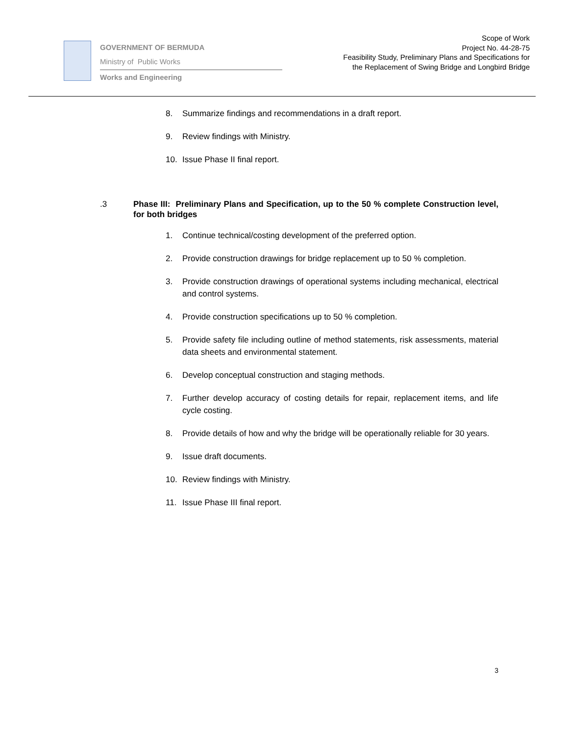GOVERNMENT OF BERMUDA
Ministry of Public Works
Works and Engineering
Scope of Work
Project No. 44-28-75
Feasibility Study, Preliminary Plans and Specifications for
the Replacement of Swing Bridge and Longbird Bridge
8. Summarize findings and recommendations in a draft report.
9. Review findings with Ministry.
10. Issue Phase II final report.
.3 Phase III: Preliminary Plans and Specification, up to the 50 % complete Construction level, for both bridges
1. Continue technical/costing development of the preferred option.
2. Provide construction drawings for bridge replacement up to 50 % completion.
3. Provide construction drawings of operational systems including mechanical, electrical and control systems.
4. Provide construction specifications up to 50 % completion.
5. Provide safety file including outline of method statements, risk assessments, material data sheets and environmental statement.
6. Develop conceptual construction and staging methods.
7. Further develop accuracy of costing details for repair, replacement items, and life cycle costing.
8. Provide details of how and why the bridge will be operationally reliable for 30 years.
9. Issue draft documents.
10. Review findings with Ministry.
11. Issue Phase III final report.
3